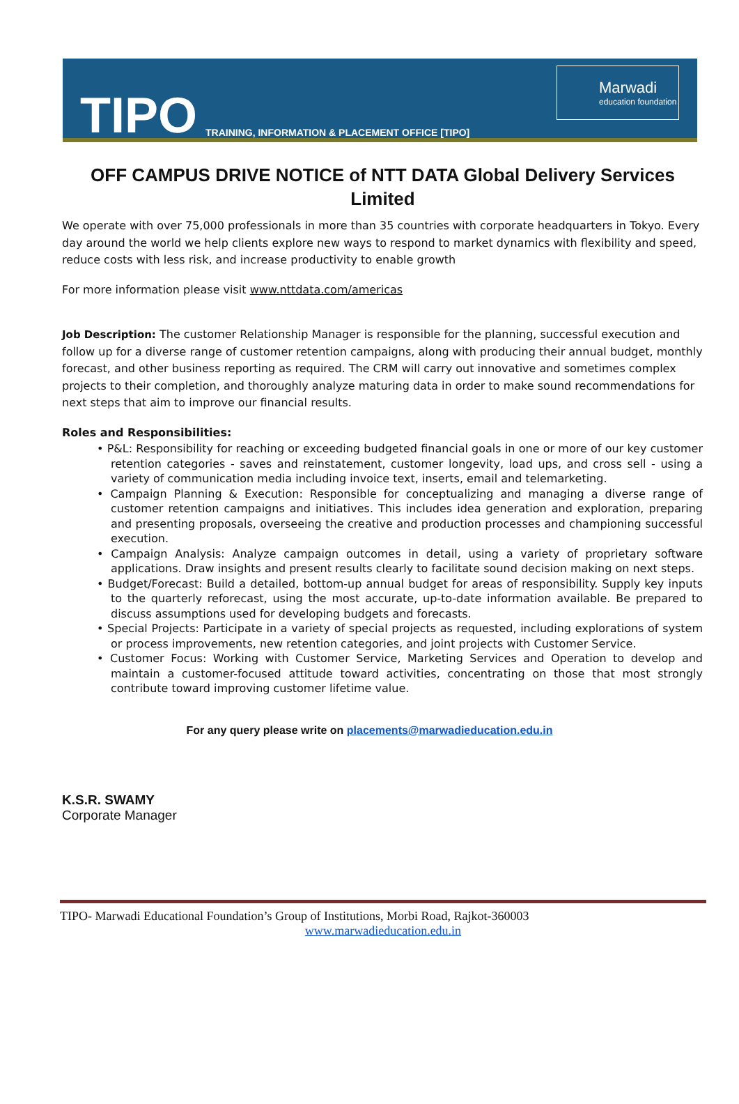TIPO
TRAINING, INFORMATION & PLACEMENT OFFICE [TIPO]
Marwadi
education foundation
OFF CAMPUS DRIVE NOTICE of NTT DATA Global Delivery Services Limited
We operate with over 75,000 professionals in more than 35 countries with corporate headquarters in Tokyo. Every day around the world we help clients explore new ways to respond to market dynamics with flexibility and speed, reduce costs with less risk, and increase productivity to enable growth
For more information please visit www.nttdata.com/americas
Job Description: The customer Relationship Manager is responsible for the planning, successful execution and follow up for a diverse range of customer retention campaigns, along with producing their annual budget, monthly forecast, and other business reporting as required. The CRM will carry out innovative and sometimes complex projects to their completion, and thoroughly analyze maturing data in order to make sound recommendations for next steps that aim to improve our financial results.
Roles and Responsibilities:
• P&L: Responsibility for reaching or exceeding budgeted financial goals in one or more of our key customer retention categories - saves and reinstatement, customer longevity, load ups, and cross sell - using a variety of communication media including invoice text, inserts, email and telemarketing.
• Campaign Planning & Execution: Responsible for conceptualizing and managing a diverse range of customer retention campaigns and initiatives. This includes idea generation and exploration, preparing and presenting proposals, overseeing the creative and production processes and championing successful execution.
• Campaign Analysis: Analyze campaign outcomes in detail, using a variety of proprietary software applications. Draw insights and present results clearly to facilitate sound decision making on next steps.
• Budget/Forecast: Build a detailed, bottom-up annual budget for areas of responsibility. Supply key inputs to the quarterly reforecast, using the most accurate, up-to-date information available. Be prepared to discuss assumptions used for developing budgets and forecasts.
• Special Projects: Participate in a variety of special projects as requested, including explorations of system or process improvements, new retention categories, and joint projects with Customer Service.
• Customer Focus: Working with Customer Service, Marketing Services and Operation to develop and maintain a customer-focused attitude toward activities, concentrating on those that most strongly contribute toward improving customer lifetime value.
For any query please write on placements@marwadieducation.edu.in
K.S.R. SWAMY
Corporate Manager
TIPO- Marwadi Educational Foundation’s Group of Institutions, Morbi Road, Rajkot-360003
www.marwadieducation.edu.in